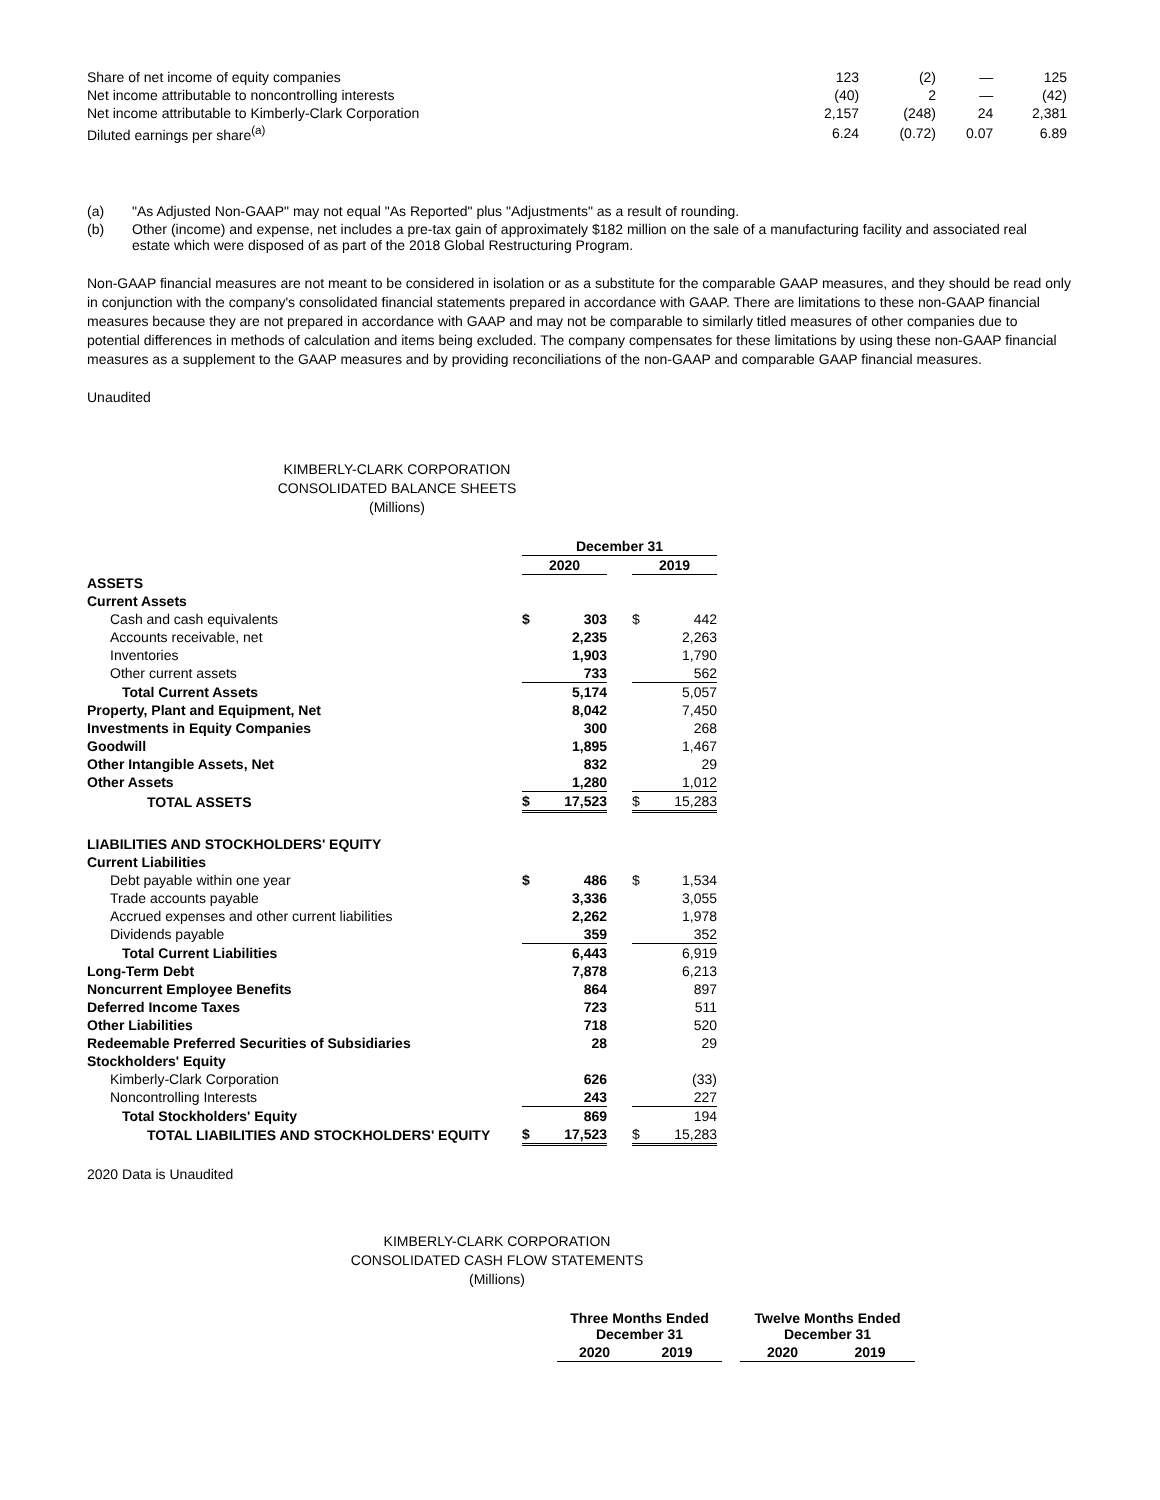| Share of net income of equity companies | 123 | (2) | — | 125 |
| Net income attributable to noncontrolling interests | (40) | 2 | — | (42) |
| Net income attributable to Kimberly-Clark Corporation | 2,157 | (248) | 24 | 2,381 |
| Diluted earnings per share<sup>(a)</sup> | 6.24 | (0.72) | 0.07 | 6.89 |
| (a) | "As Adjusted Non-GAAP" may not equal "As Reported" plus "Adjustments" as a result of rounding. |
| (b) | Other (income) and expense, net includes a pre-tax gain of approximately $182 million on the sale of a manufacturing facility and associated real estate which were disposed of as part of the 2018 Global Restructuring Program. |
Non-GAAP financial measures are not meant to be considered in isolation or as a substitute for the comparable GAAP measures, and they should be read only in conjunction with the company's consolidated financial statements prepared in accordance with GAAP. There are limitations to these non-GAAP financial measures because they are not prepared in accordance with GAAP and may not be comparable to similarly titled measures of other companies due to potential differences in methods of calculation and items being excluded. The company compensates for these limitations by using these non-GAAP financial measures as a supplement to the GAAP measures and by providing reconciliations of the non-GAAP and comparable GAAP financial measures.
Unaudited
KIMBERLY-CLARK CORPORATION
CONSOLIDATED BALANCE SHEETS
(Millions)
| | December 31 | | | | |
| --- | --- | --- | --- | --- | --- |
| | 2020 | | | 2019 | |
| ASSETS | | | | | |
| Current Assets | | | | | |
| Cash and cash equivalents | $ | 303 | | $ | 442 |
| Accounts receivable, net | | 2,235 | | | 2,263 |
| Inventories | | 1,903 | | | 1,790 |
| Other current assets | | 733 | | | 562 |
| Total Current Assets | | 5,174 | | | 5,057 |
| Property, Plant and Equipment, Net | | 8,042 | | | 7,450 |
| Investments in Equity Companies | | 300 | | | 268 |
| Goodwill | | 1,895 | | | 1,467 |
| Other Intangible Assets, Net | | 832 | | | 29 |
| Other Assets | | 1,280 | | | 1,012 |
| TOTAL ASSETS | $ | 17,523 | | $ | 15,283 |
| LIABILITIES AND STOCKHOLDERS' EQUITY | | | | | |
| Current Liabilities | | | | | |
| Debt payable within one year | $ | 486 | | $ | 1,534 |
| Trade accounts payable | | 3,336 | | | 3,055 |
| Accrued expenses and other current liabilities | | 2,262 | | | 1,978 |
| Dividends payable | | 359 | | | 352 |
| Total Current Liabilities | | 6,443 | | | 6,919 |
| Long-Term Debt | | 7,878 | | | 6,213 |
| Noncurrent Employee Benefits | | 864 | | | 897 |
| Deferred Income Taxes | | 723 | | | 511 |
| Other Liabilities | | 718 | | | 520 |
| Redeemable Preferred Securities of Subsidiaries | | 28 | | | 29 |
| Stockholders' Equity | | | | | |
| Kimberly-Clark Corporation | | 626 | | | (33) |
| Noncontrolling Interests | | 243 | | | 227 |
| Total Stockholders' Equity | | 869 | | | 194 |
| TOTAL LIABILITIES AND STOCKHOLDERS' EQUITY | $ | 17,523 | | $ | 15,283 |
2020 Data is Unaudited
KIMBERLY-CLARK CORPORATION
CONSOLIDATED CASH FLOW STATEMENTS
(Millions)
| Three Months Ended December 31 | | | Twelve Months Ended December 31 | |
| --- | --- | --- | --- | --- |
| 2020 | 2019 | | 2020 | 2019 |